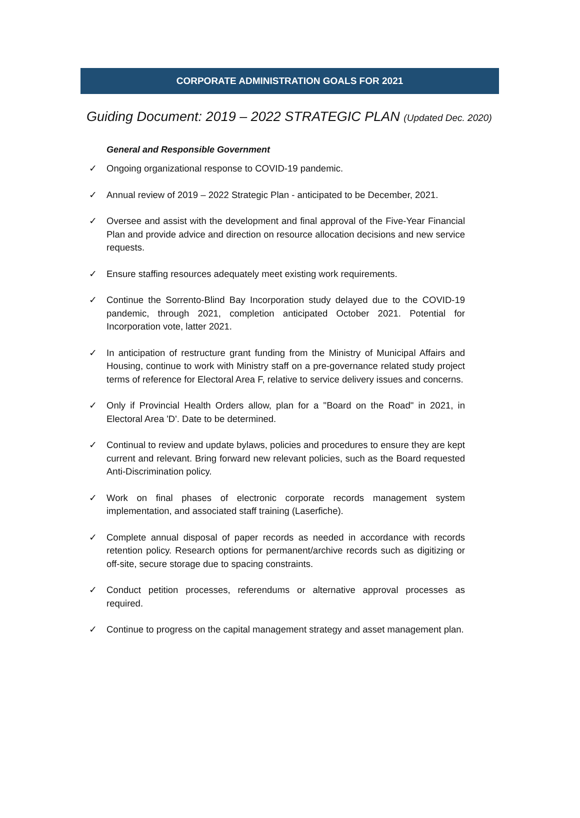CORPORATE ADMINISTRATION GOALS FOR 2021
Guiding Document: 2019 – 2022 STRATEGIC PLAN (Updated Dec. 2020)
General and Responsible Government
✓ Ongoing organizational response to COVID-19 pandemic.
✓ Annual review of 2019 – 2022 Strategic Plan - anticipated to be December, 2021.
✓ Oversee and assist with the development and final approval of the Five-Year Financial Plan and provide advice and direction on resource allocation decisions and new service requests.
✓ Ensure staffing resources adequately meet existing work requirements.
✓ Continue the Sorrento-Blind Bay Incorporation study delayed due to the COVID-19 pandemic, through 2021, completion anticipated October 2021. Potential for Incorporation vote, latter 2021.
✓ In anticipation of restructure grant funding from the Ministry of Municipal Affairs and Housing, continue to work with Ministry staff on a pre-governance related study project terms of reference for Electoral Area F, relative to service delivery issues and concerns.
✓ Only if Provincial Health Orders allow, plan for a "Board on the Road" in 2021, in Electoral Area 'D'. Date to be determined.
✓ Continual to review and update bylaws, policies and procedures to ensure they are kept current and relevant. Bring forward new relevant policies, such as the Board requested Anti-Discrimination policy.
✓ Work on final phases of electronic corporate records management system implementation, and associated staff training (Laserfiche).
✓ Complete annual disposal of paper records as needed in accordance with records retention policy. Research options for permanent/archive records such as digitizing or off-site, secure storage due to spacing constraints.
✓ Conduct petition processes, referendums or alternative approval processes as required.
✓ Continue to progress on the capital management strategy and asset management plan.